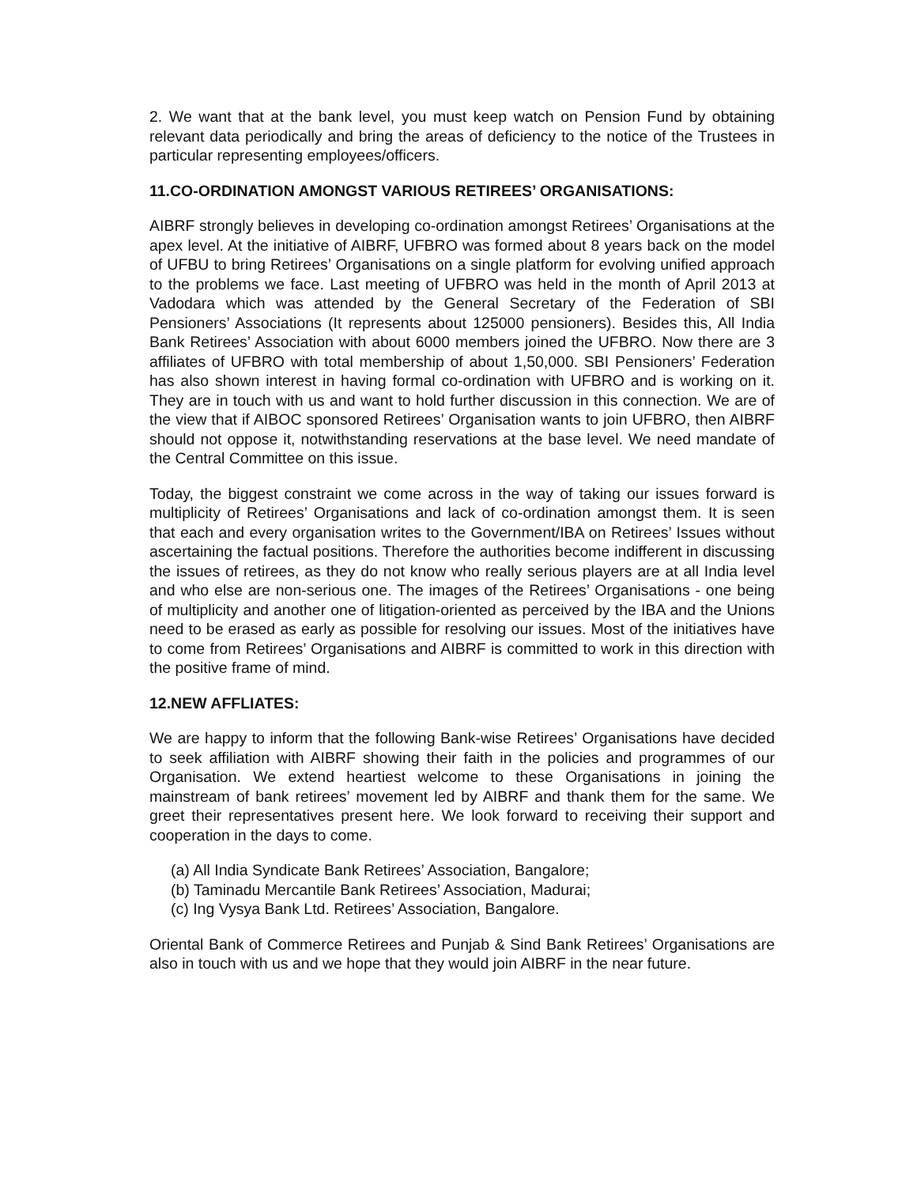2. We want that at the bank level, you must keep watch on Pension Fund by obtaining relevant data periodically and bring the areas of deficiency to the notice of the Trustees in particular representing employees/officers.
11.CO-ORDINATION AMONGST VARIOUS RETIREES’ ORGANISATIONS:
AIBRF strongly believes in developing co-ordination amongst Retirees’ Organisations at the apex level. At the initiative of AIBRF, UFBRO was formed about 8 years back on the model of UFBU to bring Retirees’ Organisations on a single platform for evolving unified approach to the problems we face. Last meeting of UFBRO was held in the month of April 2013 at Vadodara which was attended by the General Secretary of the Federation of SBI Pensioners’ Associations (It represents about 125000 pensioners). Besides this, All India Bank Retirees’ Association with about 6000 members joined the UFBRO. Now there are 3 affiliates of UFBRO with total membership of about 1,50,000. SBI Pensioners’ Federation has also shown interest in having formal co-ordination with UFBRO and is working on it. They are in touch with us and want to hold further discussion in this connection. We are of the view that if AIBOC sponsored Retirees’ Organisation wants to join UFBRO, then AIBRF should not oppose it, notwithstanding reservations at the base level. We need mandate of the Central Committee on this issue.
Today, the biggest constraint we come across in the way of taking our issues forward is multiplicity of Retirees’ Organisations and lack of co-ordination amongst them. It is seen that each and every organisation writes to the Government/IBA on Retirees’ Issues without ascertaining the factual positions. Therefore the authorities become indifferent in discussing the issues of retirees, as they do not know who really serious players are at all India level and who else are non-serious one. The images of the Retirees’ Organisations - one being of multiplicity and another one of litigation-oriented as perceived by the IBA and the Unions need to be erased as early as possible for resolving our issues. Most of the initiatives have to come from Retirees’ Organisations and AIBRF is committed to work in this direction with the positive frame of mind.
12.NEW AFFLIATES:
We are happy to inform that the following Bank-wise Retirees’ Organisations have decided to seek affiliation with AIBRF showing their faith in the policies and programmes of our Organisation. We extend heartiest welcome to these Organisations in joining the mainstream of bank retirees’ movement led by AIBRF and thank them for the same. We greet their representatives present here. We look forward to receiving their support and cooperation in the days to come.
(a) All India Syndicate Bank Retirees’ Association, Bangalore;
(b) Taminadu Mercantile Bank Retirees’ Association, Madurai;
(c) Ing Vysya Bank Ltd. Retirees’ Association, Bangalore.
Oriental Bank of Commerce Retirees and Punjab & Sind Bank Retirees’ Organisations are also in touch with us and we hope that they would join AIBRF in the near future.